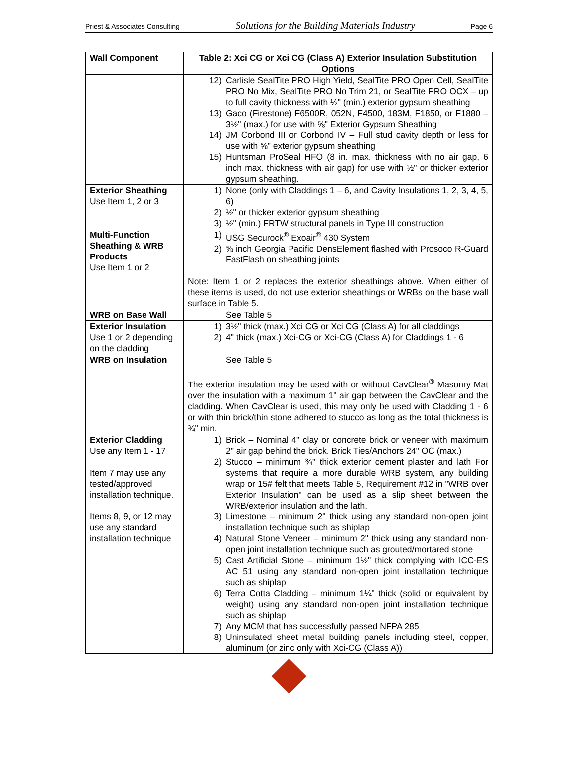Priest & Associates Consulting Solutions for the Building Materials Industry Page 6
| Wall Component | Table 2: Xci CG or Xci CG (Class A) Exterior Insulation Substitution Options |
| --- | --- |
| | 12) Carlisle SealTite PRO High Yield, SealTite PRO Open Cell, SealTite PRO No Mix, SealTite PRO No Trim 21, or SealTite PRO OCX – up to full cavity thickness with ½" (min.) exterior gypsum sheathing 13) Gaco (Firestone) F6500R, 052N, F4500, 183M, F1850, or F1880 – 3½" (max.) for use with ⅝" Exterior Gypsum Sheathing 14) JM Corbond III or Corbond IV – Full stud cavity depth or less for use with ⅝" exterior gypsum sheathing 15) Huntsman ProSeal HFO (8 in. max. thickness with no air gap, 6 inch max. thickness with air gap) for use with ½" or thicker exterior gypsum sheathing. |
| Exterior Sheathing Use Item 1, 2 or 3 | 1) None (only with Claddings 1 – 6, and Cavity Insulations 1, 2, 3, 4, 5, 6) 2) ½" or thicker exterior gypsum sheathing 3) ½" (min.) FRTW structural panels in Type III construction |
| Multi-Function Sheathing & WRB Products Use Item 1 or 2 | 1) USG Securock<sup>®</sup> Exoair<sup>®</sup> 430 System 2) ⅝ inch Georgia Pacific DensElement flashed with Prosoco R-Guard FastFlash on sheathing joints Note: Item 1 or 2 replaces the exterior sheathings above. When either of these items is used, do not use exterior sheathings or WRBs on the base wall surface in Table 5. |
| WRB on Base Wall | See Table 5 |
| Exterior Insulation Use 1 or 2 depending on the cladding | 1) 3½" thick (max.) Xci CG or Xci CG (Class A) for all claddings 2) 4" thick (max.) Xci-CG or Xci-CG (Class A) for Claddings 1 - 6 |
| WRB on Insulation | See Table 5 The exterior insulation may be used with or without CavClear<sup>®</sup> Masonry Mat over the insulation with a maximum 1" air gap between the CavClear and the cladding. When CavClear is used, this may only be used with Cladding 1 - 6 or with thin brick/thin stone adhered to stucco as long as the total thickness is ¾" min. |
| Exterior Cladding Use any Item 1 - 17 Item 7 may use any tested/approved installation technique. Items 8, 9, or 12 may use any standard installation technique | 1) Brick – Nominal 4" clay or concrete brick or veneer with maximum 2" air gap behind the brick. Brick Ties/Anchors 24" OC (max.) 2) Stucco – minimum ¾" thick exterior cement plaster and lath For systems that require a more durable WRB system, any building wrap or 15# felt that meets Table 5, Requirement #12 in "WRB over Exterior Insulation" can be used as a slip sheet between the WRB/exterior insulation and the lath. 3) Limestone – minimum 2" thick using any standard non-open joint installation technique such as shiplap 4) Natural Stone Veneer – minimum 2" thick using any standard non-open joint installation technique such as grouted/mortared stone 5) Cast Artificial Stone – minimum 1½" thick complying with ICC-ES AC 51 using any standard non-open joint installation technique such as shiplap 6) Terra Cotta Cladding – minimum 1¼" thick (solid or equivalent by weight) using any standard non-open joint installation technique such as shiplap 7) Any MCM that has successfully passed NFPA 285 8) Uninsulated sheet metal building panels including steel, copper, aluminum (or zinc only with Xci-CG (Class A)) |